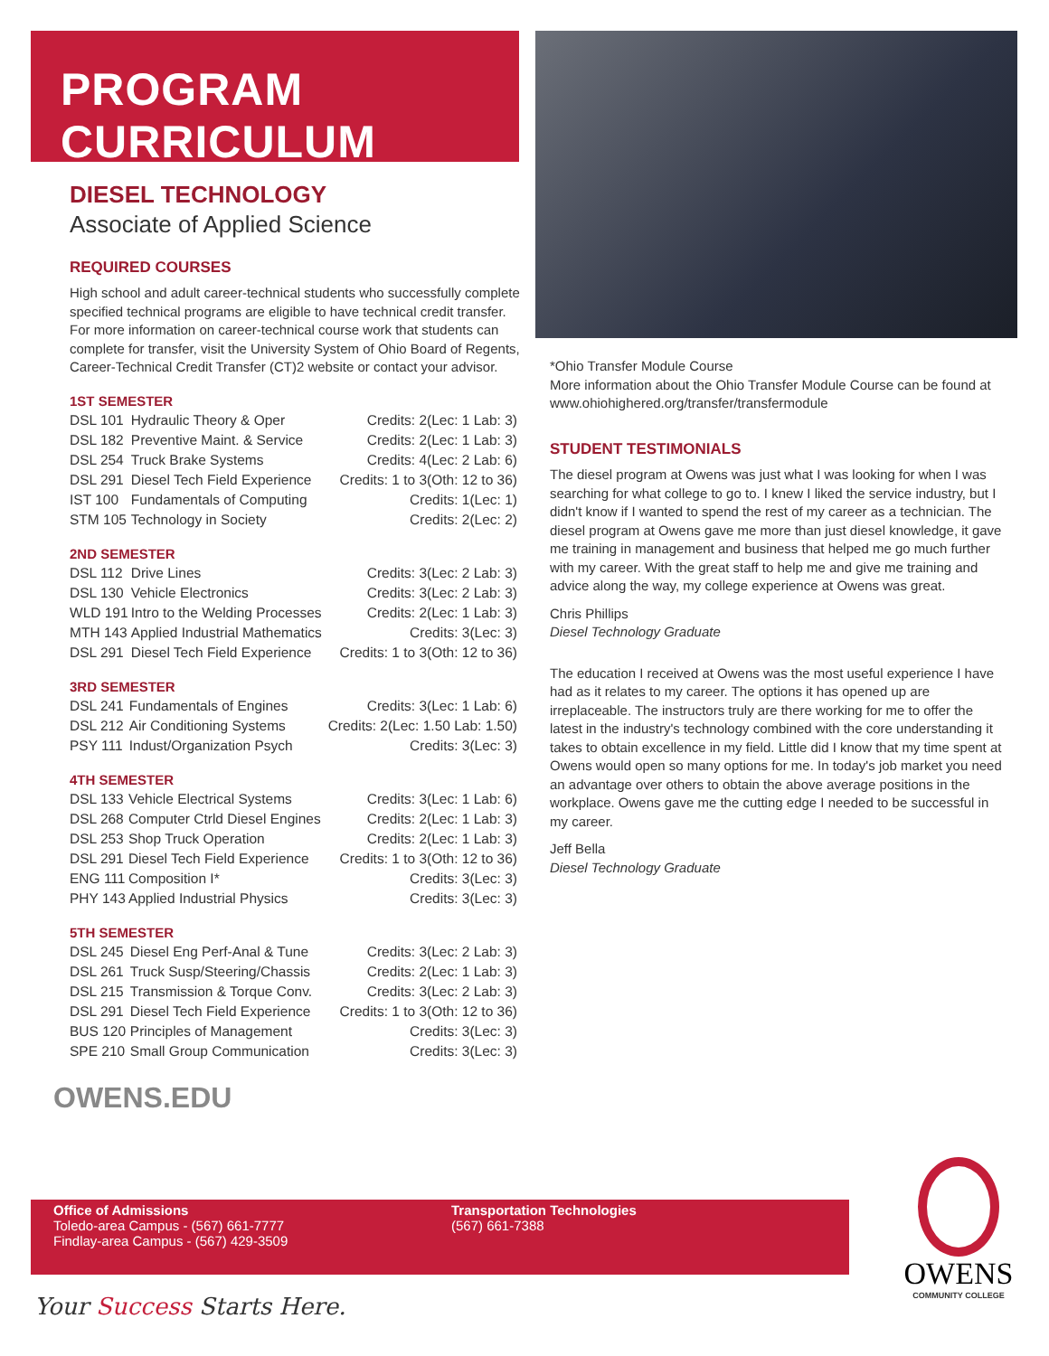PROGRAM CURRICULUM
DIESEL TECHNOLOGY
Associate of Applied Science
REQUIRED COURSES
High school and adult career-technical students who successfully complete specified technical programs are eligible to have technical credit transfer. For more information on career-technical course work that students can complete for transfer, visit the University System of Ohio Board of Regents, Career-Technical Credit Transfer (CT)2 website or contact your advisor.
1ST SEMESTER
| DSL 101 | Hydraulic Theory & Oper | Credits: 2(Lec: 1 Lab: 3) |
| DSL 182 | Preventive Maint. & Service | Credits: 2(Lec: 1 Lab: 3) |
| DSL 254 | Truck Brake Systems | Credits: 4(Lec: 2 Lab: 6) |
| DSL 291 | Diesel Tech Field Experience | Credits: 1 to 3(Oth: 12 to 36) |
| IST 100 | Fundamentals of Computing | Credits: 1(Lec: 1) |
| STM 105 | Technology in Society | Credits: 2(Lec: 2) |
2ND SEMESTER
| DSL 112 | Drive Lines | Credits: 3(Lec: 2 Lab: 3) |
| DSL 130 | Vehicle Electronics | Credits: 3(Lec: 2 Lab: 3) |
| WLD 191 | Intro to the Welding Processes | Credits: 2(Lec: 1 Lab: 3) |
| MTH 143 | Applied Industrial Mathematics | Credits: 3(Lec: 3) |
| DSL 291 | Diesel Tech Field Experience | Credits: 1 to 3(Oth: 12 to 36) |
3RD SEMESTER
| DSL 241 | Fundamentals of Engines | Credits: 3(Lec: 1 Lab: 6) |
| DSL 212 | Air Conditioning Systems | Credits: 2(Lec: 1.50 Lab: 1.50) |
| PSY 111 | Indust/Organization Psych | Credits: 3(Lec: 3) |
4TH SEMESTER
| DSL 133 | Vehicle Electrical Systems | Credits: 3(Lec: 1 Lab: 6) |
| DSL 268 | Computer Ctrld Diesel Engines | Credits: 2(Lec: 1 Lab: 3) |
| DSL 253 | Shop Truck Operation | Credits: 2(Lec: 1 Lab: 3) |
| DSL 291 | Diesel Tech Field Experience | Credits: 1 to 3(Oth: 12 to 36) |
| ENG 111 | Composition I* | Credits: 3(Lec: 3) |
| PHY 143 | Applied Industrial Physics | Credits: 3(Lec: 3) |
5TH SEMESTER
| DSL 245 | Diesel Eng Perf-Anal & Tune | Credits: 3(Lec: 2 Lab: 3) |
| DSL 261 | Truck Susp/Steering/Chassis | Credits: 2(Lec: 1 Lab: 3) |
| DSL 215 | Transmission & Torque Conv. | Credits: 3(Lec: 2 Lab: 3) |
| DSL 291 | Diesel Tech Field Experience | Credits: 1 to 3(Oth: 12 to 36) |
| BUS 120 | Principles of Management | Credits: 3(Lec: 3) |
| SPE 210 | Small Group Communication | Credits: 3(Lec: 3) |
OWENS.EDU
*Ohio Transfer Module Course
More information about the Ohio Transfer Module Course can be found at www.ohiohighered.org/transfer/transfermodule
STUDENT TESTIMONIALS
The diesel program at Owens was just what I was looking for when I was searching for what college to go to. I knew I liked the service industry, but I didn't know if I wanted to spend the rest of my career as a technician. The diesel program at Owens gave me more than just diesel knowledge, it gave me training in management and business that helped me go much further with my career. With the great staff to help me and give me training and advice along the way, my college experience at Owens was great.
Chris Phillips
Diesel Technology Graduate
The education I received at Owens was the most useful experience I have had as it relates to my career. The options it has opened up are irreplaceable. The instructors truly are there working for me to offer the latest in the industry's technology combined with the core understanding it takes to obtain excellence in my field. Little did I know that my time spent at Owens would open so many options for me. In today's job market you need an advantage over others to obtain the above average positions in the workplace. Owens gave me the cutting edge I needed to be successful in my career.
Jeff Bella
Diesel Technology Graduate
Office of Admissions
Toledo-area Campus - (567) 661-7777
Findlay-area Campus - (567) 429-3509
Transportation Technologies
(567) 661-7388
Your Success Starts Here.
OWENS
COMMUNITY COLLEGE